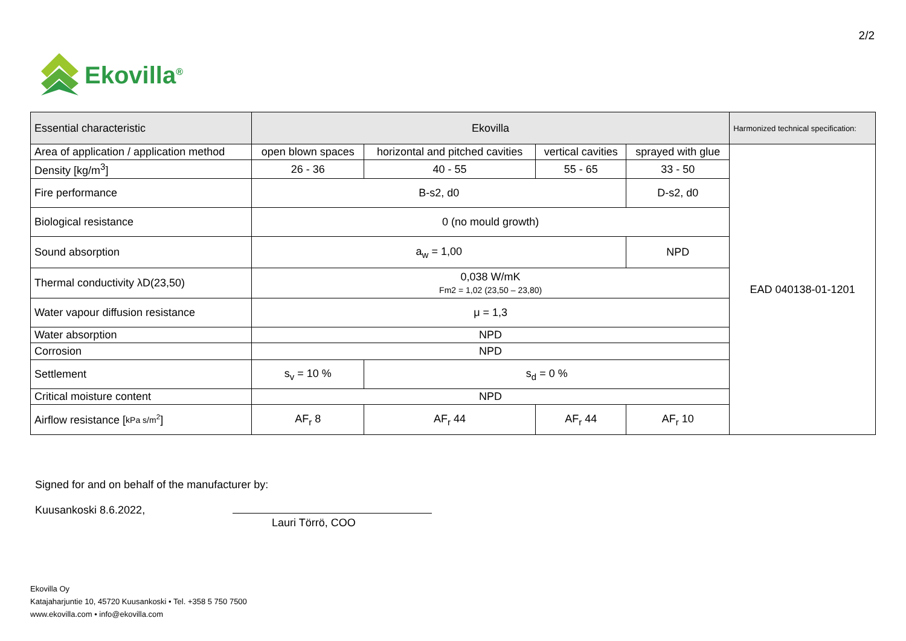2/2
Ekovilla<sup>®</sup>
| Essential characteristic | Ekovilla | | | | Harmonized technical specification: |
| --- | --- | --- | --- | --- | --- |
| Area of application / application method | open blown spaces | horizontal and pitched cavities | vertical cavities | sprayed with glue | EAD 040138-01-1201 |
| Density [kg/m<sup>3</sup>] | 26 - 36 | 40 - 55 | 55 - 65 | 33 - 50 | |
| Fire performance | B-s2, d0 | | | D-s2, d0 | |
| Biological resistance | 0 (no mould growth) | | | | |
| Sound absorption | a<sub>w</sub> = 1,00 | | | NPD | |
| Thermal conductivity λD(23,50) | 0,038 W/mK Fm2 = 1,02 (23,50 – 23,80) | | | | |
| Water vapour diffusion resistance | μ = 1,3 | | | | |
| Water absorption | NPD | | | | |
| Corrosion | NPD | | | | |
| Settlement | s<sub>v</sub> = 10 % | s<sub>d</sub> = 0 % | | | |
| Critical moisture content | NPD | | | | |
| Airflow resistance [ kPa s/m<sup>2</sup> ] | AF<sub>r</sub> 8 | AF<sub>r</sub> 44 | AF<sub>r</sub> 44 | AF<sub>r</sub> 10 | |
Signed for and on behalf of the manufacturer by:
Kuusankoski 8.6.2022,
Lauri Törrö, COO
Ekovilla Oy
Katajaharjuntie 10, 45720 Kuusankoski • Tel. +358 5 750 7500
www.ekovilla.com • info@ekovilla.com